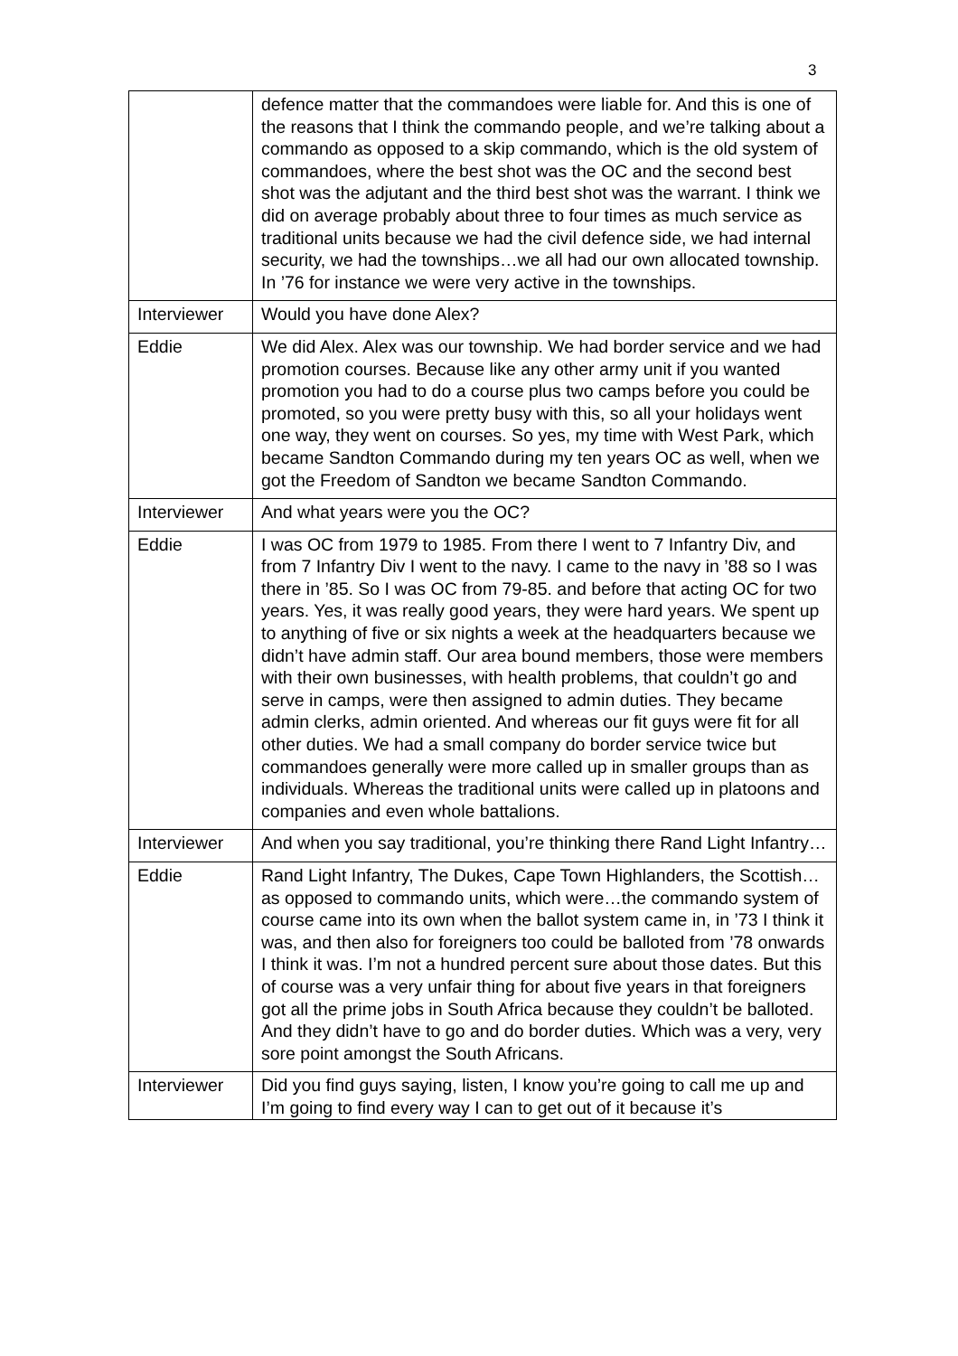3
| | defence matter that the commandoes were liable for. And this is one of the reasons that I think the commando people, and we’re talking about a commando as opposed to a skip commando, which is the old system of commandoes, where the best shot was the OC and the second best shot was the adjutant and the third best shot was the warrant. I think we did on average probably about three to four times as much service as traditional units because we had the civil defence side, we had internal security, we had the townships…we all had our own allocated township. In ’76 for instance we were very active in the townships. |
| Interviewer | Would you have done Alex? |
| Eddie | We did Alex. Alex was our township. We had border service and we had promotion courses. Because like any other army unit if you wanted promotion you had to do a course plus two camps before you could be promoted, so you were pretty busy with this, so all your holidays went one way, they went on courses. So yes, my time with West Park, which became Sandton Commando during my ten years OC as well, when we got the Freedom of Sandton we became Sandton Commando. |
| Interviewer | And what years were you the OC? |
| Eddie | I was OC from 1979 to 1985. From there I went to 7 Infantry Div, and from 7 Infantry Div I went to the navy. I came to the navy in ’88 so I was there in ’85. So I was OC from 79-85. and before that acting OC for two years. Yes, it was really good years, they were hard years. We spent up to anything of five or six nights a week at the headquarters because we didn’t have admin staff. Our area bound members, those were members with their own businesses, with health problems, that couldn’t go and serve in camps, were then assigned to admin duties. They became admin clerks, admin oriented. And whereas our fit guys were fit for all other duties. We had a small company do border service twice but commandoes generally were more called up in smaller groups than as individuals. Whereas the traditional units were called up in platoons and companies and even whole battalions. |
| Interviewer | And when you say traditional, you’re thinking there Rand Light Infantry… |
| Eddie | Rand Light Infantry, The Dukes, Cape Town Highlanders, the Scottish…as opposed to commando units, which were…the commando system of course came into its own when the ballot system came in, in ’73 I think it was, and then also for foreigners too could be balloted from ’78 onwards I think it was. I’m not a hundred percent sure about those dates. But this of course was a very unfair thing for about five years in that foreigners got all the prime jobs in South Africa because they couldn’t be balloted. And they didn’t have to go and do border duties. Which was a very, very sore point amongst the South Africans. |
| Interviewer | Did you find guys saying, listen, I know you’re going to call me up and I’m going to find every way I can to get out of it because it’s |